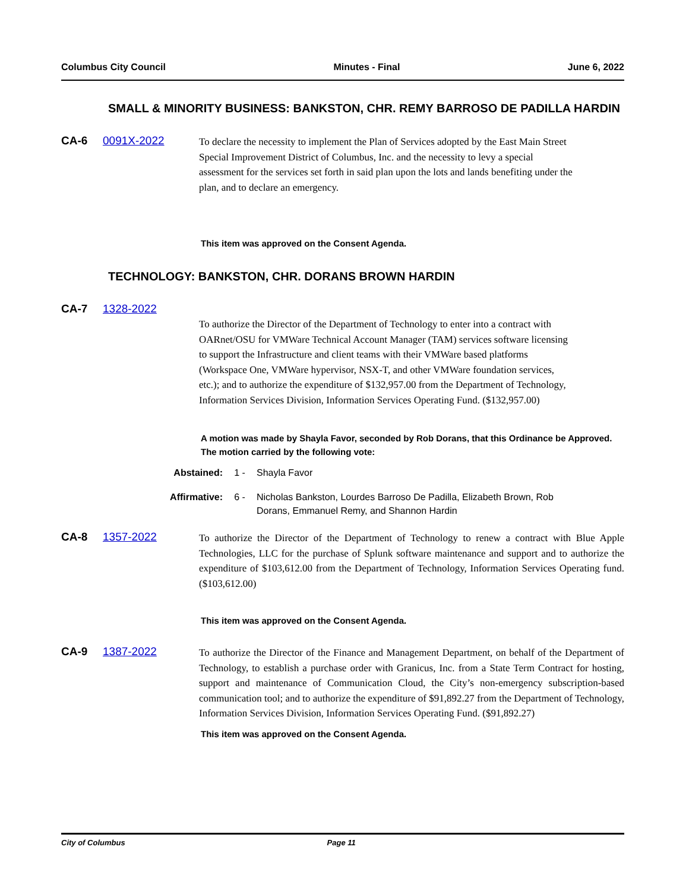Columbus City Council Minutes - Final June 6, 2022
SMALL & MINORITY BUSINESS: BANKSTON, CHR. REMY BARROSO DE PADILLA HARDIN
CA-6 0091X-2022
To declare the necessity to implement the Plan of Services adopted by the East Main Street Special Improvement District of Columbus, Inc. and the necessity to levy a special assessment for the services set forth in said plan upon the lots and lands benefiting under the plan, and to declare an emergency.
This item was approved on the Consent Agenda.
TECHNOLOGY: BANKSTON, CHR. DORANS BROWN HARDIN
CA-7 1328-2022
To authorize the Director of the Department of Technology to enter into a contract with OARnet/OSU for VMWare Technical Account Manager (TAM) services software licensing to support the Infrastructure and client teams with their VMWare based platforms (Workspace One, VMWare hypervisor, NSX-T, and other VMWare foundation services, etc.); and to authorize the expenditure of $132,957.00 from the Department of Technology, Information Services Division, Information Services Operating Fund. ($132,957.00)
A motion was made by Shayla Favor, seconded by Rob Dorans, that this Ordinance be Approved. The motion carried by the following vote:
Abstained: 1 - Shayla Favor
Affirmative: 6 - Nicholas Bankston, Lourdes Barroso De Padilla, Elizabeth Brown, Rob Dorans, Emmanuel Remy, and Shannon Hardin
CA-8 1357-2022
To authorize the Director of the Department of Technology to renew a contract with Blue Apple Technologies, LLC for the purchase of Splunk software maintenance and support and to authorize the expenditure of $103,612.00 from the Department of Technology, Information Services Operating fund. ($103,612.00)
This item was approved on the Consent Agenda.
CA-9 1387-2022
To authorize the Director of the Finance and Management Department, on behalf of the Department of Technology, to establish a purchase order with Granicus, Inc. from a State Term Contract for hosting, support and maintenance of Communication Cloud, the City’s non-emergency subscription-based communication tool; and to authorize the expenditure of $91,892.27 from the Department of Technology, Information Services Division, Information Services Operating Fund. ($91,892.27)
This item was approved on the Consent Agenda.
City of Columbus Page 11